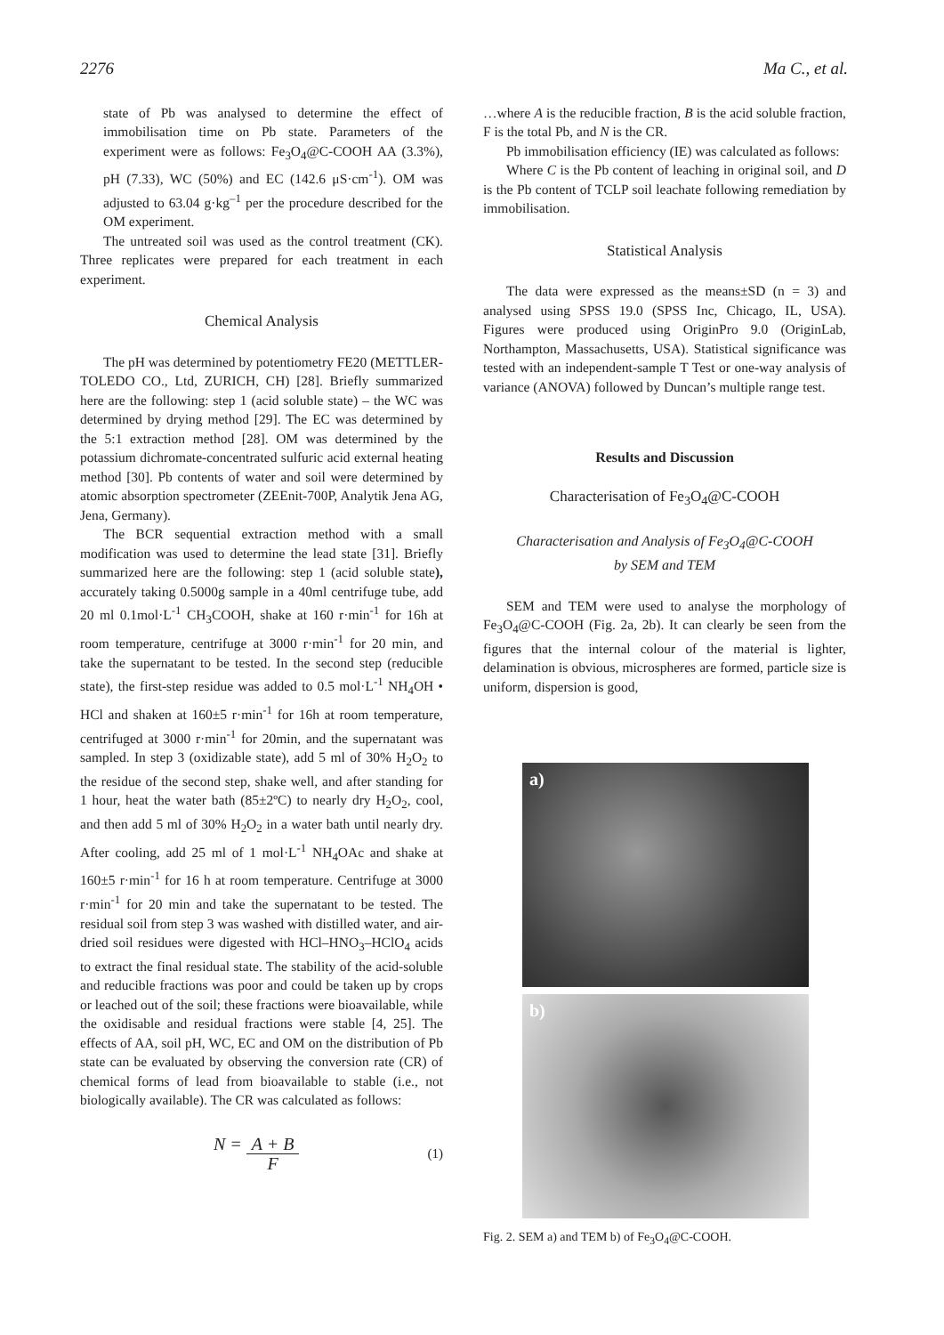2276 Ma C., et al.
state of Pb was analysed to determine the effect of immobilisation time on Pb state. Parameters of the experiment were as follows: Fe<sub>3</sub>O<sub>4</sub>@C-COOH AA (3.3%), pH (7.33), WC (50%) and EC (142.6 μS·cm<sup>-1</sup>). OM was adjusted to 63.04 g·kg<sup>–1</sup> per the procedure described for the OM experiment.
The untreated soil was used as the control treatment (CK). Three replicates were prepared for each treatment in each experiment.
Chemical Analysis
The pH was determined by potentiometry FE20 (METTLER-TOLEDO CO., Ltd, ZURICH, CH) [28]. Briefly summarized here are the following: step 1 (acid soluble state) – the WC was determined by drying method [29]. The EC was determined by the 5:1 extraction method [28]. OM was determined by the potassium dichromate-concentrated sulfuric acid external heating method [30]. Pb contents of water and soil were determined by atomic absorption spectrometer (ZEEnit-700P, Analytik Jena AG, Jena, Germany).
The BCR sequential extraction method with a small modification was used to determine the lead state [31]. Briefly summarized here are the following: step 1 (acid soluble state), accurately taking 0.5000g sample in a 40ml centrifuge tube, add 20 ml 0.1mol·L<sup>-1</sup> CH<sub>3</sub>COOH, shake at 160 r·min<sup>-1</sup> for 16h at room temperature, centrifuge at 3000 r·min<sup>-1</sup> for 20 min, and take the supernatant to be tested. In the second step (reducible state), the first-step residue was added to 0.5 mol·L<sup>-1</sup> NH<sub>4</sub>OH • HCl and shaken at 160±5 r·min<sup>-1</sup> for 16h at room temperature, centrifuged at 3000 r·min<sup>-1</sup> for 20min, and the supernatant was sampled. In step 3 (oxidizable state), add 5 ml of 30% H<sub>2</sub>O<sub>2</sub> to the residue of the second step, shake well, and after standing for 1 hour, heat the water bath (85±2ºC) to nearly dry H<sub>2</sub>O<sub>2</sub>, cool, and then add 5 ml of 30% H<sub>2</sub>O<sub>2</sub> in a water bath until nearly dry. After cooling, add 25 ml of 1 mol·L<sup>-1</sup> NH<sub>4</sub>OAc and shake at 160±5 r·min<sup>-1</sup> for 16 h at room temperature. Centrifuge at 3000 r·min<sup>-1</sup> for 20 min and take the supernatant to be tested. The residual soil from step 3 was washed with distilled water, and air-dried soil residues were digested with HCl–HNO<sub>3</sub>–HClO<sub>4</sub> acids to extract the final residual state. The stability of the acid-soluble and reducible fractions was poor and could be taken up by crops or leached out of the soil; these fractions were bioavailable, while the oxidisable and residual fractions were stable [4, 25]. The effects of AA, soil pH, WC, EC and OM on the distribution of Pb state can be evaluated by observing the conversion rate (CR) of chemical forms of lead from bioavailable to stable (i.e., not biologically available). The CR was calculated as follows:
N = A + B F (1)
…where A is the reducible fraction, B is the acid soluble fraction, F is the total Pb, and N is the CR.
Pb immobilisation efficiency (IE) was calculated as follows:
Where C is the Pb content of leaching in original soil, and D is the Pb content of TCLP soil leachate following remediation by immobilisation.
Statistical Analysis
The data were expressed as the means±SD (n = 3) and analysed using SPSS 19.0 (SPSS Inc, Chicago, IL, USA). Figures were produced using OriginPro 9.0 (OriginLab, Northampton, Massachusetts, USA). Statistical significance was tested with an independent-sample T Test or one-way analysis of variance (ANOVA) followed by Duncan’s multiple range test.
Results and Discussion
Characterisation of Fe<sub>3</sub>O<sub>4</sub>@C-COOH
Characterisation and Analysis of Fe<sub>3</sub>O<sub>4</sub>@C-COOH
by SEM and TEM
SEM and TEM were used to analyse the morphology of Fe<sub>3</sub>O<sub>4</sub>@C-COOH (Fig. 2a, 2b). It can clearly be seen from the figures that the internal colour of the material is lighter, delamination is obvious, microspheres are formed, particle size is uniform, dispersion is good,
a)
b)
Fig. 2. SEM a) and TEM b) of Fe<sub>3</sub>O<sub>4</sub>@C-COOH.